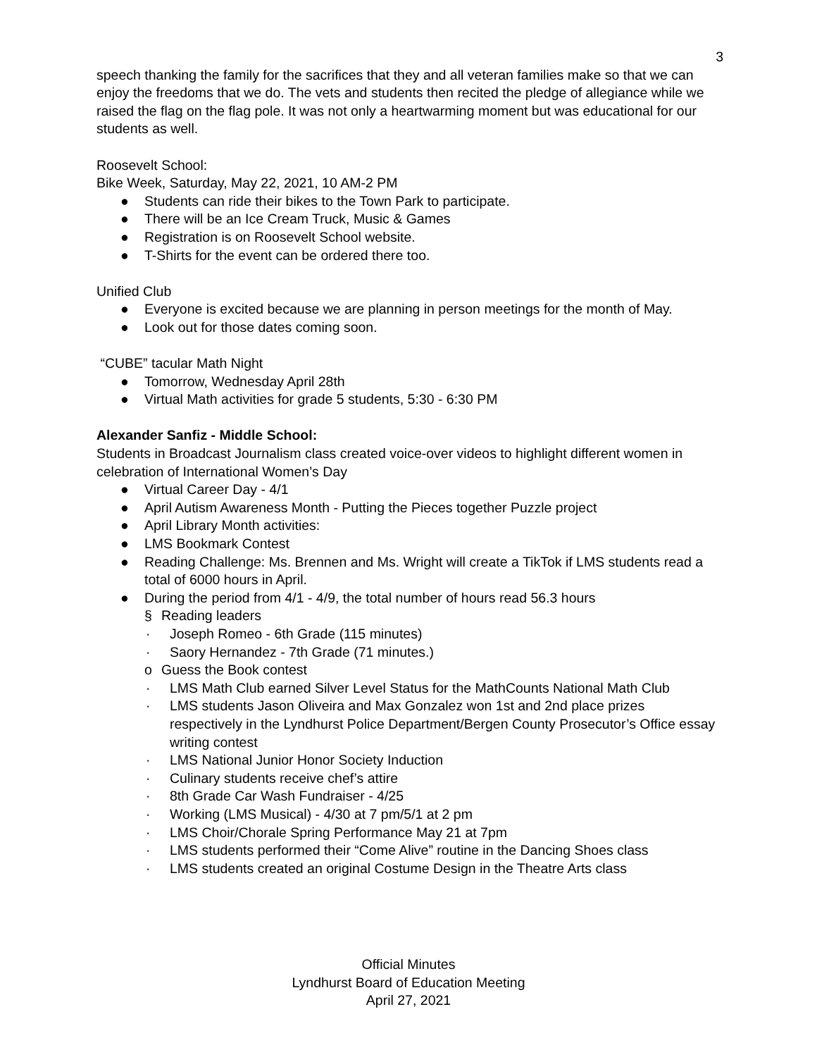3
speech thanking the family for the sacrifices that they and all veteran families make so that we can enjoy the freedoms that we do. The vets and students then recited the pledge of allegiance while we raised the flag on the flag pole. It was not only a heartwarming moment but was educational for our students as well.
Roosevelt School:
Bike Week, Saturday, May 22, 2021, 10 AM-2 PM
● Students can ride their bikes to the Town Park to participate.
● There will be an Ice Cream Truck, Music & Games
● Registration is on Roosevelt School website.
● T-Shirts for the event can be ordered there too.
Unified Club
● Everyone is excited because we are planning in person meetings for the month of May.
● Look out for those dates coming soon.
“CUBE” tacular Math Night
● Tomorrow, Wednesday April 28th
● Virtual Math activities for grade 5 students, 5:30 - 6:30 PM
Alexander Sanfiz - Middle School:
Students in Broadcast Journalism class created voice-over videos to highlight different women in celebration of International Women’s Day
● Virtual Career Day - 4/1
● April Autism Awareness Month - Putting the Pieces together Puzzle project
● April Library Month activities:
● LMS Bookmark Contest
● Reading Challenge: Ms. Brennen and Ms. Wright will create a TikTok if LMS students read a total of 6000 hours in April.
● During the period from 4/1 - 4/9, the total number of hours read 56.3 hours
§ Reading leaders
· Joseph Romeo - 6th Grade (115 minutes)
· Saory Hernandez - 7th Grade (71 minutes.)
o Guess the Book contest
· LMS Math Club earned Silver Level Status for the MathCounts National Math Club
· LMS students Jason Oliveira and Max Gonzalez won 1st and 2nd place prizes respectively in the Lyndhurst Police Department/Bergen County Prosecutor’s Office essay writing contest
· LMS National Junior Honor Society Induction
· Culinary students receive chef’s attire
· 8th Grade Car Wash Fundraiser - 4/25
· Working (LMS Musical) - 4/30 at 7 pm/5/1 at 2 pm
· LMS Choir/Chorale Spring Performance May 21 at 7pm
· LMS students performed their “Come Alive” routine in the Dancing Shoes class
· LMS students created an original Costume Design in the Theatre Arts class
Official Minutes
Lyndhurst Board of Education Meeting
April 27, 2021